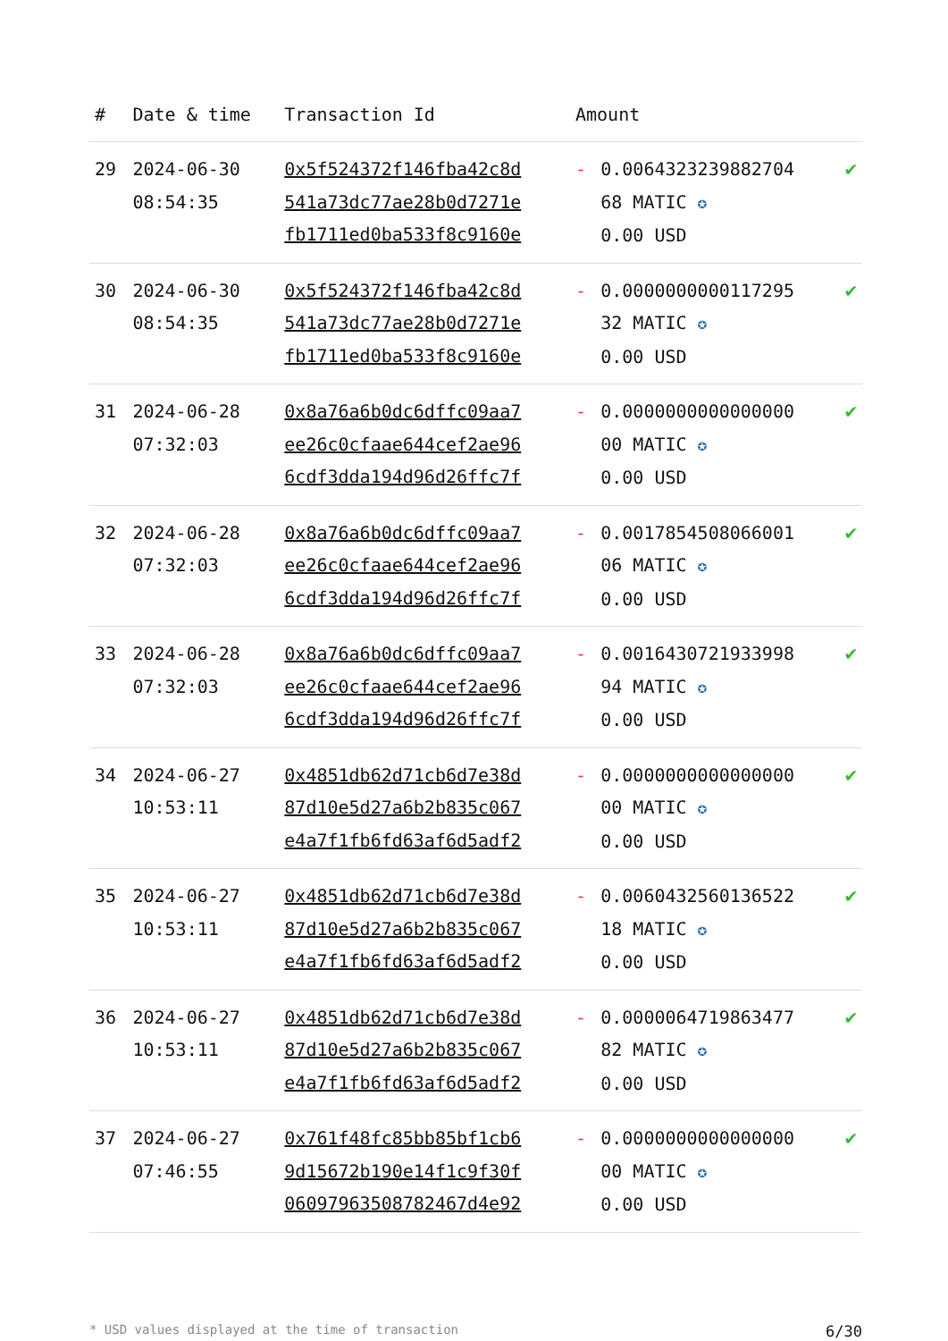| # | Date & time | Transaction Id | Amount | | |
| --- | --- | --- | --- | --- | --- |
| 29 | 2024-06-30 08:54:35 | 0x5f524372f146fba42c8d 541a73dc77ae28b0d7271e fb1711ed0ba533f8c9160e | - | 0.006432323988270 4 68 MATIC ✪ 0.00 USD | ✔ |
| 30 | 2024-06-30 08:54:35 | 0x5f524372f146fba42c8d 541a73dc77ae28b0d7271e fb1711ed0ba533f8c9160e | - | 0.0000000000117295 32 MATIC ✪ 0.00 USD | ✔ |
| 31 | 2024-06-28 07:32:03 | 0x8a76a6b0dc6dffc09aa7 ee26c0cfaae644cef2ae96 6cdf3dda194d96d26ffc7f | - | 0.0000000000000000 00 MATIC ✪ 0.00 USD | ✔ |
| 32 | 2024-06-28 07:32:03 | 0x8a76a6b0dc6dffc09aa7 ee26c0cfaae644cef2ae96 6cdf3dda194d96d26ffc7f | - | 0.0017854508066001 06 MATIC ✪ 0.00 USD | ✔ |
| 33 | 2024-06-28 07:32:03 | 0x8a76a6b0dc6dffc09aa7 ee26c0cfaae644cef2ae96 6cdf3dda194d96d26ffc7f | - | 0.0016430721933998 94 MATIC ✪ 0.00 USD | ✔ |
| 34 | 2024-06-27 10:53:11 | 0x4851db62d71cb6d7e38d 87d10e5d27a6b2b835c067 e4a7f1fb6fd63af6d5adf2 | - | 0.0000000000000000 00 MATIC ✪ 0.00 USD | ✔ |
| 35 | 2024-06-27 10:53:11 | 0x4851db62d71cb6d7e38d 87d10e5d27a6b2b835c067 e4a7f1fb6fd63af6d5adf2 | - | 0.0060432560136522 18 MATIC ✪ 0.00 USD | ✔ |
| 36 | 2024-06-27 10:53:11 | 0x4851db62d71cb6d7e38d 87d10e5d27a6b2b835c067 e4a7f1fb6fd63af6d5adf2 | - | 0.0000064719863477 82 MATIC ✪ 0.00 USD | ✔ |
| 37 | 2024-06-27 07:46:55 | 0x761f48fc85bb85bf1cb6 9d15672b190e14f1c9f30f 06097963508782467d4e92 | - | 0.0000000000000000 00 MATIC ✪ 0.00 USD | ✔ |
* USD values displayed at the time of transaction 6/30